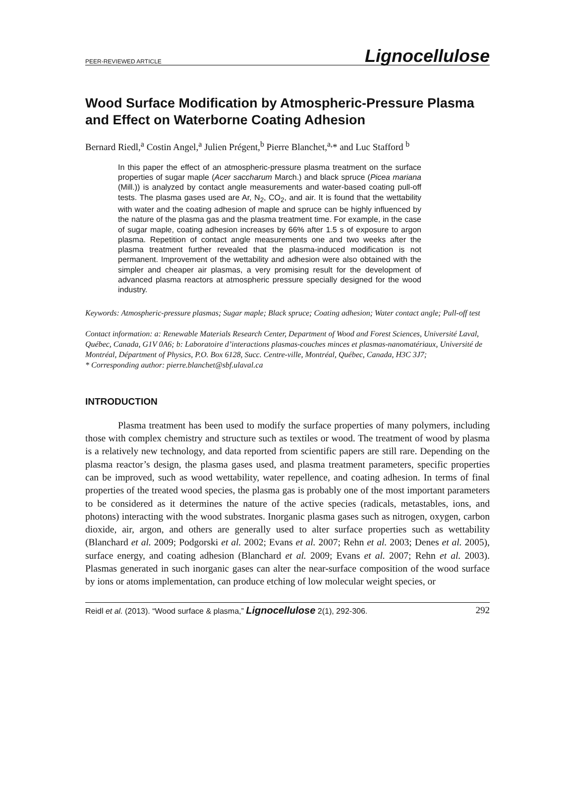PEER-REVIEWED ARTICLE Lignocellulose
Wood Surface Modification by Atmospheric-Pressure Plasma and Effect on Waterborne Coating Adhesion
Bernard Riedl,<sup>a</sup> Costin Angel,<sup>a</sup> Julien Prégent,<sup>b</sup> Pierre Blanchet,<sup>a,</sup>* and Luc Stafford <sup>b</sup>
In this paper the effect of an atmospheric-pressure plasma treatment on the surface properties of sugar maple (Acer saccharum March.) and black spruce (Picea mariana (Mill.)) is analyzed by contact angle measurements and water-based coating pull-off tests. The plasma gases used are Ar, N<sub>2</sub>, CO<sub>2</sub>, and air. It is found that the wettability with water and the coating adhesion of maple and spruce can be highly influenced by the nature of the plasma gas and the plasma treatment time. For example, in the case of sugar maple, coating adhesion increases by 66% after 1.5 s of exposure to argon plasma. Repetition of contact angle measurements one and two weeks after the plasma treatment further revealed that the plasma-induced modification is not permanent. Improvement of the wettability and adhesion were also obtained with the simpler and cheaper air plasmas, a very promising result for the development of advanced plasma reactors at atmospheric pressure specially designed for the wood industry.
Keywords: Atmospheric-pressure plasmas; Sugar maple; Black spruce; Coating adhesion; Water contact angle; Pull-off test
Contact information: a: Renewable Materials Research Center, Department of Wood and Forest Sciences, Université Laval, Québec, Canada, G1V 0A6; b: Laboratoire d’interactions plasmas-couches minces et plasmas-nanomatériaux, Université de Montréal, Départment of Physics, P.O. Box 6128, Succ. Centre-ville, Montréal, Québec, Canada, H3C 3J7;
* Corresponding author: pierre.blanchet@sbf.ulaval.ca
INTRODUCTION
Plasma treatment has been used to modify the surface properties of many polymers, including those with complex chemistry and structure such as textiles or wood. The treatment of wood by plasma is a relatively new technology, and data reported from scientific papers are still rare. Depending on the plasma reactor’s design, the plasma gases used, and plasma treatment parameters, specific properties can be improved, such as wood wettability, water repellence, and coating adhesion. In terms of final properties of the treated wood species, the plasma gas is probably one of the most important parameters to be considered as it determines the nature of the active species (radicals, metastables, ions, and photons) interacting with the wood substrates. Inorganic plasma gases such as nitrogen, oxygen, carbon dioxide, air, argon, and others are generally used to alter surface properties such as wettability (Blanchard et al. 2009; Podgorski et al. 2002; Evans et al. 2007; Rehn et al. 2003; Denes et al. 2005), surface energy, and coating adhesion (Blanchard et al. 2009; Evans et al. 2007; Rehn et al. 2003). Plasmas generated in such inorganic gases can alter the near-surface composition of the wood surface by ions or atoms implementation, can produce etching of low molecular weight species, or
Reidl et al. (2013). “Wood surface & plasma,” Lignocellulose 2(1), 292-306. 292